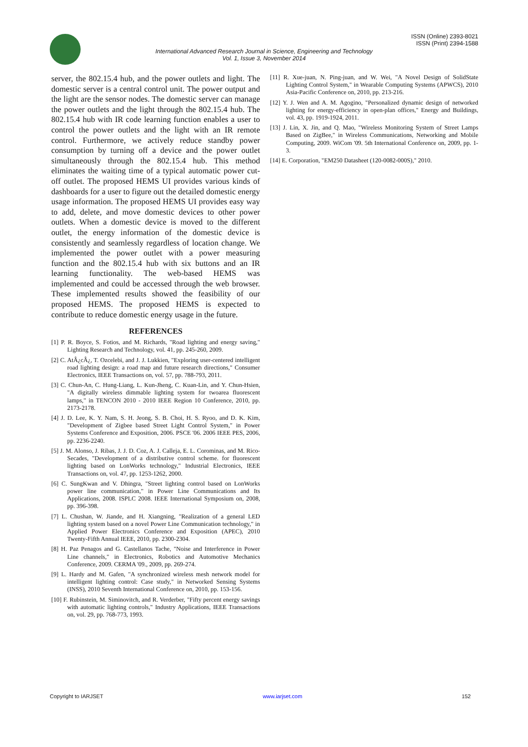ISSN (Online) 2393-8021
ISSN (Print) 2394-1588
International Advanced Research Journal in Science, Engineering and Technology
Vol. 1, Issue 3, November 2014
server, the 802.15.4 hub, and the power outlets and light. The domestic server is a central control unit. The power output and the light are the sensor nodes. The domestic server can manage the power outlets and the light through the 802.15.4 hub. The 802.15.4 hub with IR code learning function enables a user to control the power outlets and the light with an IR remote control. Furthermore, we actively reduce standby power consumption by turning off a device and the power outlet simultaneously through the 802.15.4 hub. This method eliminates the waiting time of a typical automatic power cut-off outlet. The proposed HEMS UI provides various kinds of dashboards for a user to figure out the detailed domestic energy usage information. The proposed HEMS UI provides easy way to add, delete, and move domestic devices to other power outlets. When a domestic device is moved to the different outlet, the energy information of the domestic device is consistently and seamlessly regardless of location change. We implemented the power outlet with a power measuring function and the 802.15.4 hub with six buttons and an IR learning functionality. The web-based HEMS was implemented and could be accessed through the web browser. These implemented results showed the feasibility of our proposed HEMS. The proposed HEMS is expected to contribute to reduce domestic energy usage in the future.
REFERENCES
[1] P. R. Boyce, S. Fotios, and M. Richards, "Road lighting and energy saving," Lighting Research and Technology, vol. 41, pp. 245-260, 2009.
[2] C. AtÂ¿cÂ¿, T. Ozcelebi, and J. J. Lukkien, "Exploring user-centered intelligent road lighting design: a road map and future research directions," Consumer Electronics, IEEE Transactions on, vol. 57, pp. 788-793, 2011.
[3] C. Chun-An, C. Hung-Liang, L. Kun-Jheng, C. Kuan-Lin, and Y. Chun-Hsien, "A digitally wireless dimmable lighting system for twoarea fluorescent lamps," in TENCON 2010 - 2010 IEEE Region 10 Conference, 2010, pp. 2173-2178.
[4] J. D. Lee, K. Y. Nam, S. H. Jeong, S. B. Choi, H. S. Ryoo, and D. K. Kim, "Development of Zigbee based Street Light Control System," in Power Systems Conference and Exposition, 2006. PSCE '06. 2006 IEEE PES, 2006, pp. 2236-2240.
[5] J. M. Alonso, J. Ribas, J. J. D. Coz, A. J. Calleja, E. L. Corominas, and M. Rico-Secades, "Development of a distributive control scheme. for fluorescent lighting based on LonWorks technology," Industrial Electronics, IEEE Transactions on, vol. 47, pp. 1253-1262, 2000.
[6] C. SungKwan and V. Dhingra, "Street lighting control based on LonWorks power line communication," in Power Line Communications and Its Applications, 2008. ISPLC 2008. IEEE International Symposium on, 2008, pp. 396-398.
[7] L. Chushan, W. Jiande, and H. Xiangning, "Realization of a general LED lighting system based on a novel Power Line Communication technology," in Applied Power Electronics Conference and Exposition (APEC), 2010 Twenty-Fifth Annual IEEE, 2010, pp. 2300-2304.
[8] H. Paz Penagos and G. Castellanos Tache, "Noise and Interference in Power Line channels," in Electronics, Robotics and Automotive Mechanics Conference, 2009. CERMA '09., 2009, pp. 269-274.
[9] L. Hardy and M. Gafen, "A synchronized wireless mesh network model for intelligent lighting control: Case study," in Networked Sensing Systems (INSS), 2010 Seventh International Conference on, 2010, pp. 153-156.
[10] F. Rubinstein, M. Siminovitch, and R. Verderber, "Fifty percent energy savings with automatic lighting controls," Industry Applications, IEEE Transactions on, vol. 29, pp. 768-773, 1993.
[11] R. Xue-juan, N. Ping-juan, and W. Wei, "A Novel Design of SolidState Lighting Control System," in Wearable Computing Systems (APWCS), 2010 Asia-Pacific Conference on, 2010, pp. 213-216.
[12] Y. J. Wen and A. M. Agogino, "Personalized dynamic design of networked lighting for energy-efficiency in open-plan offices," Energy and Buildings, vol. 43, pp. 1919-1924, 2011.
[13] J. Lin, X. Jin, and Q. Mao, "Wireless Monitoring System of Street Lamps Based on ZigBee," in Wireless Communications, Networking and Mobile Computing, 2009. WiCom '09. 5th International Conference on, 2009, pp. 1-3.
[14] E. Corporation, "EM250 Datasheet (120-0082-000S)," 2010.
Copyright to IARJSET www.iarjset.com 152